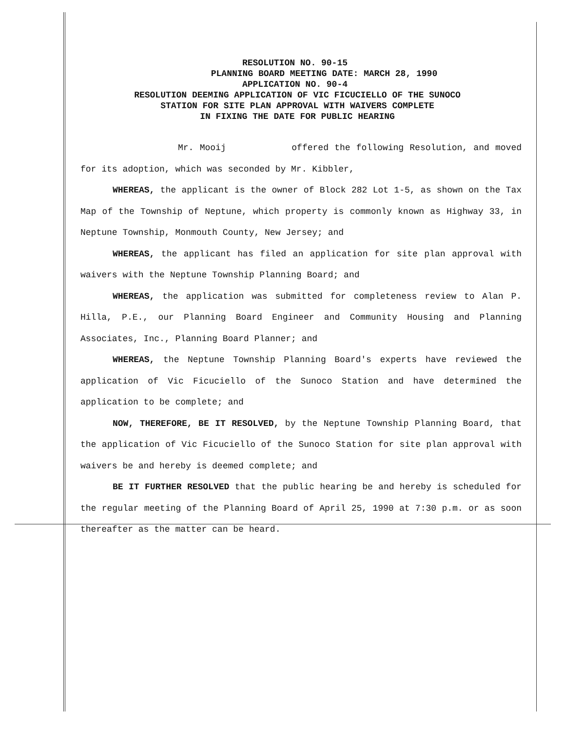RESOLUTION NO. 90-15
PLANNING BOARD MEETING DATE: MARCH 28, 1990
APPLICATION NO. 90-4
RESOLUTION DEEMING APPLICATION OF VIC FICUCIELLO OF THE SUNOCO
STATION FOR SITE PLAN APPROVAL WITH WAIVERS COMPLETE
IN FIXING THE DATE FOR PUBLIC HEARING
Mr. Mooij offered the following Resolution, and moved for its adoption, which was seconded by Mr. Kibbler,
WHEREAS, the applicant is the owner of Block 282 Lot 1-5, as shown on the Tax Map of the Township of Neptune, which property is commonly known as Highway 33, in Neptune Township, Monmouth County, New Jersey; and
WHEREAS, the applicant has filed an application for site plan approval with waivers with the Neptune Township Planning Board; and
WHEREAS, the application was submitted for completeness review to Alan P. Hilla, P.E., our Planning Board Engineer and Community Housing and Planning Associates, Inc., Planning Board Planner; and
WHEREAS, the Neptune Township Planning Board's experts have reviewed the application of Vic Ficuciello of the Sunoco Station and have determined the application to be complete; and
NOW, THEREFORE, BE IT RESOLVED, by the Neptune Township Planning Board, that the application of Vic Ficuciello of the Sunoco Station for site plan approval with waivers be and hereby is deemed complete; and
BE IT FURTHER RESOLVED that the public hearing be and hereby is scheduled for the regular meeting of the Planning Board of April 25, 1990 at 7:30 p.m. or as soon thereafter as the matter can be heard.